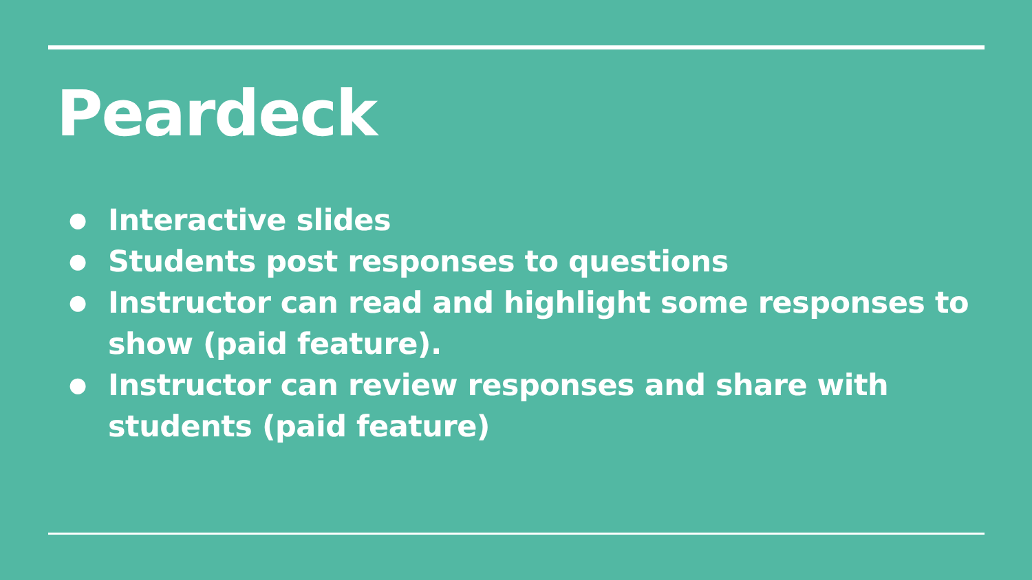Peardeck
● Interactive slides
● Students post responses to questions
● Instructor can read and highlight some responses to show (paid feature).
● Instructor can review responses and share with students (paid feature)